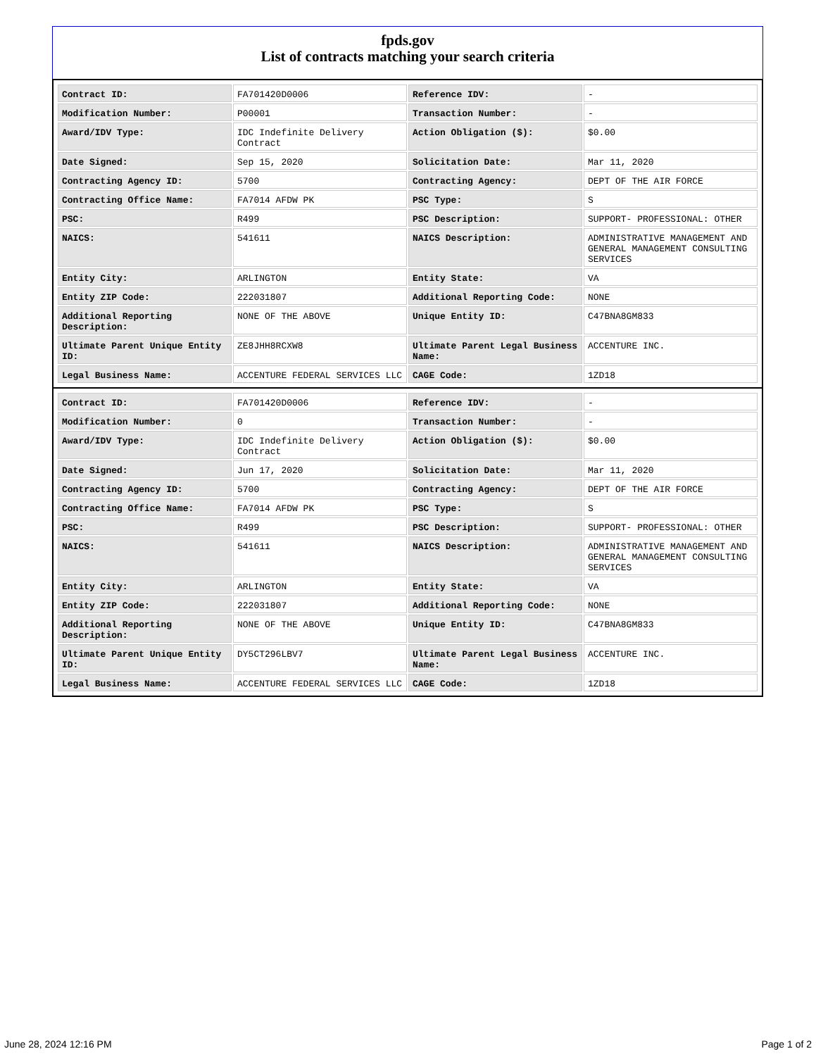fpds.gov
List of contracts matching your search criteria
| Contract ID: | FA701420D0006 | Reference IDV: | - |
| Modification Number: | P00001 | Transaction Number: | - |
| Award/IDV Type: | IDC Indefinite Delivery Contract | Action Obligation ($): | $0.00 |
| Date Signed: | Sep 15, 2020 | Solicitation Date: | Mar 11, 2020 |
| Contracting Agency ID: | 5700 | Contracting Agency: | DEPT OF THE AIR FORCE |
| Contracting Office Name: | FA7014 AFDW PK | PSC Type: | S |
| PSC: | R499 | PSC Description: | SUPPORT- PROFESSIONAL: OTHER |
| NAICS: | 541611 | NAICS Description: | ADMINISTRATIVE MANAGEMENT AND GENERAL MANAGEMENT CONSULTING SERVICES |
| Entity City: | ARLINGTON | Entity State: | VA |
| Entity ZIP Code: | 222031807 | Additional Reporting Code: | NONE |
| Additional Reporting Description: | NONE OF THE ABOVE | Unique Entity ID: | C47BNA8GM833 |
| Ultimate Parent Unique Entity ID: | ZE8JHH8RCXW8 | Ultimate Parent Legal Business Name: | ACCENTURE INC. |
| Legal Business Name: | ACCENTURE FEDERAL SERVICES LLC | CAGE Code: | 1ZD18 |
| Contract ID: | FA701420D0006 | Reference IDV: | - |
| Modification Number: | 0 | Transaction Number: | - |
| Award/IDV Type: | IDC Indefinite Delivery Contract | Action Obligation ($): | $0.00 |
| Date Signed: | Jun 17, 2020 | Solicitation Date: | Mar 11, 2020 |
| Contracting Agency ID: | 5700 | Contracting Agency: | DEPT OF THE AIR FORCE |
| Contracting Office Name: | FA7014 AFDW PK | PSC Type: | S |
| PSC: | R499 | PSC Description: | SUPPORT- PROFESSIONAL: OTHER |
| NAICS: | 541611 | NAICS Description: | ADMINISTRATIVE MANAGEMENT AND GENERAL MANAGEMENT CONSULTING SERVICES |
| Entity City: | ARLINGTON | Entity State: | VA |
| Entity ZIP Code: | 222031807 | Additional Reporting Code: | NONE |
| Additional Reporting Description: | NONE OF THE ABOVE | Unique Entity ID: | C47BNA8GM833 |
| Ultimate Parent Unique Entity ID: | DY5CT296LBV7 | Ultimate Parent Legal Business Name: | ACCENTURE INC. |
| Legal Business Name: | ACCENTURE FEDERAL SERVICES LLC | CAGE Code: | 1ZD18 |
June 28, 2024 12:16 PM Page 1 of 2